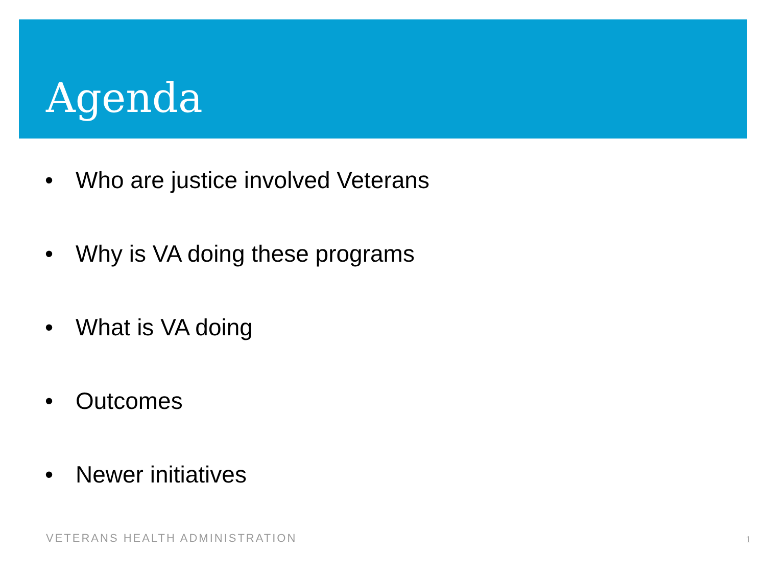Agenda
• Who are justice involved Veterans
• Why is VA doing these programs
• What is VA doing
• Outcomes
• Newer initiatives
VETERANS HEALTH ADMINISTRATION 1